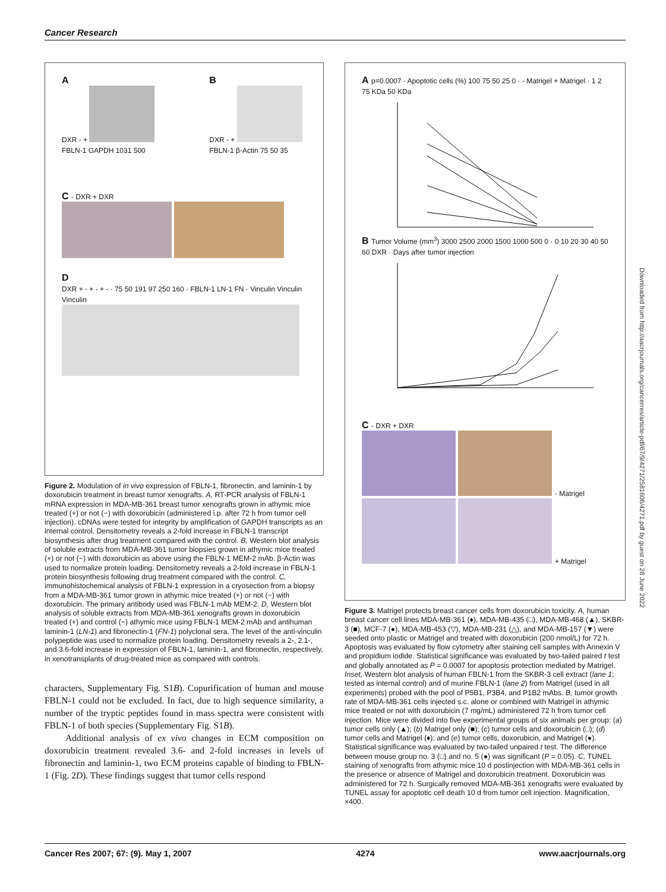Cancer Research
A
DXR - +
FBLN-1 GAPDH 1031 500
B
DXR - +
FBLN-1 β-Actin 75 50 35
C - DXR + DXR
D
DXR + - + - + - · 75 50 191 97 250 160 · FBLN-1 LN-1 FN · Vinculin Vinculin Vinculin
Figure 2. Modulation of in vivo expression of FBLN-1, fibronectin, and laminin-1 by doxorubicin treatment in breast tumor xenografts. A, RT-PCR analysis of FBLN-1 mRNA expression in MDA-MB-361 breast tumor xenografts grown in athymic mice treated (+) or not (−) with doxorubicin (administered i.p. after 72 h from tumor cell injection). cDNAs were tested for integrity by amplification of GAPDH transcripts as an internal control. Densitometry reveals a 2-fold increase in FBLN-1 transcript biosynthesis after drug treatment compared with the control. B, Western blot analysis of soluble extracts from MDA-MB-361 tumor biopsies grown in athymic mice treated (+) or not (−) with doxorubicin as above using the FBLN-1 MEM-2 mAb. β-Actin was used to normalize protein loading. Densitometry reveals a 2-fold increase in FBLN-1 protein biosynthesis following drug treatment compared with the control. C, immunohistochemical analysis of FBLN-1 expression in a cryosection from a biopsy from a MDA-MB-361 tumor grown in athymic mice treated (+) or not (−) with doxorubicin. The primary antibody used was FBLN-1 mAb MEM-2. D, Western blot analysis of soluble extracts from MDA-MB-361 xenografts grown in doxorubicin treated (+) and control (−) athymic mice using FBLN-1 MEM-2 mAb and antihuman laminin-1 (LN-1) and fibronectin-1 (FN-1) polyclonal sera. The level of the anti-vinculin polypeptide was used to normalize protein loading. Densitometry reveals a 2-, 2.1-, and 3.6-fold increase in expression of FBLN-1, laminin-1, and fibronectin, respectively, in xenotransplants of drug-treated mice as compared with controls.
characters, Supplementary Fig. S1B). Copurification of human and mouse FBLN-1 could not be excluded. In fact, due to high sequence similarity, a number of the tryptic peptides found in mass spectra were consistent with FBLN-1 of both species (Supplementary Fig. S1B).
Additional analysis of ex vivo changes in ECM composition on doxorubicin treatment revealed 3.6- and 2-fold increases in levels of fibronectin and laminin-1, two ECM proteins capable of binding to FBLN-1 (Fig. 2D). These findings suggest that tumor cells respond
A p=0.0007 · Apoptotic cells (%) 100 75 50 25 0 · - Matrigel + Matrigel · 1 2 75 KDa 50 KDa
B Tumor Volume (mm<sup>3</sup>) 3000 2500 2000 1500 1000 500 0 · 0 10 20 30 40 50 60 DXR · Days after tumor injection
C - DXR + DXR
- Matrigel
+ Matrigel
Figure 3. Matrigel protects breast cancer cells from doxorubicin toxicity. A, human breast cancer cell lines MDA-MB-361 (♦), MDA-MB-435 (□), MDA-MB-468 (▲), SKBR-3 (■), MCF-7 (●), MDA-MB-453 (▽), MDA-MB-231 (△), and MDA-MB-157 (▼) were seeded onto plastic or Matrigel and treated with doxorubicin (200 nmol/L) for 72 h. Apoptosis was evaluated by flow cytometry after staining cell samples with Annexin V and propidium iodide. Statistical significance was evaluated by two-tailed paired t test and globally annotated as P = 0.0007 for apoptosis protection mediated by Matrigel. Inset, Western blot analysis of human FBLN-1 from the SKBR-3 cell extract (lane 1; tested as internal control) and of murine FBLN-1 (lane 2) from Matrigel (used in all experiments) probed with the pool of P5B1, P3B4, and P1B2 mAbs. B, tumor growth rate of MDA-MB-361 cells injected s.c. alone or combined with Matrigel in athymic mice treated or not with doxorubicin (7 mg/mL) administered 72 h from tumor cell injection. Mice were divided into five experimental groups of six animals per group: (a) tumor cells only (▲); (b) Matrigel only (■); (c) tumor cells and doxorubicin (□); (d) tumor cells and Matrigel (♦); and (e) tumor cells, doxorubicin, and Matrigel (●). Statistical significance was evaluated by two-tailed unpaired t test. The difference between mouse group no. 3 (□) and no. 5 (●) was significant (P = 0.05). C, TUNEL staining of xenografts from athymic mice 10 d postinjection with MDA-MB-361 cells in the presence or absence of Matrigel and doxorubicin treatment. Doxorubicin was administered for 72 h. Surgically removed MDA-MB-361 xenografts were evaluated by TUNEL assay for apoptotic cell death 10 d from tumor cell injection. Magnification, ×400.
Downloaded from http://aacrjournals.org/cancerres/article-pdf/67/9/4271/2581606/4271.pdf by guest on 28 June 2022
Cancer Res 2007; 67: (9). May 1, 2007 4274 www.aacrjournals.org